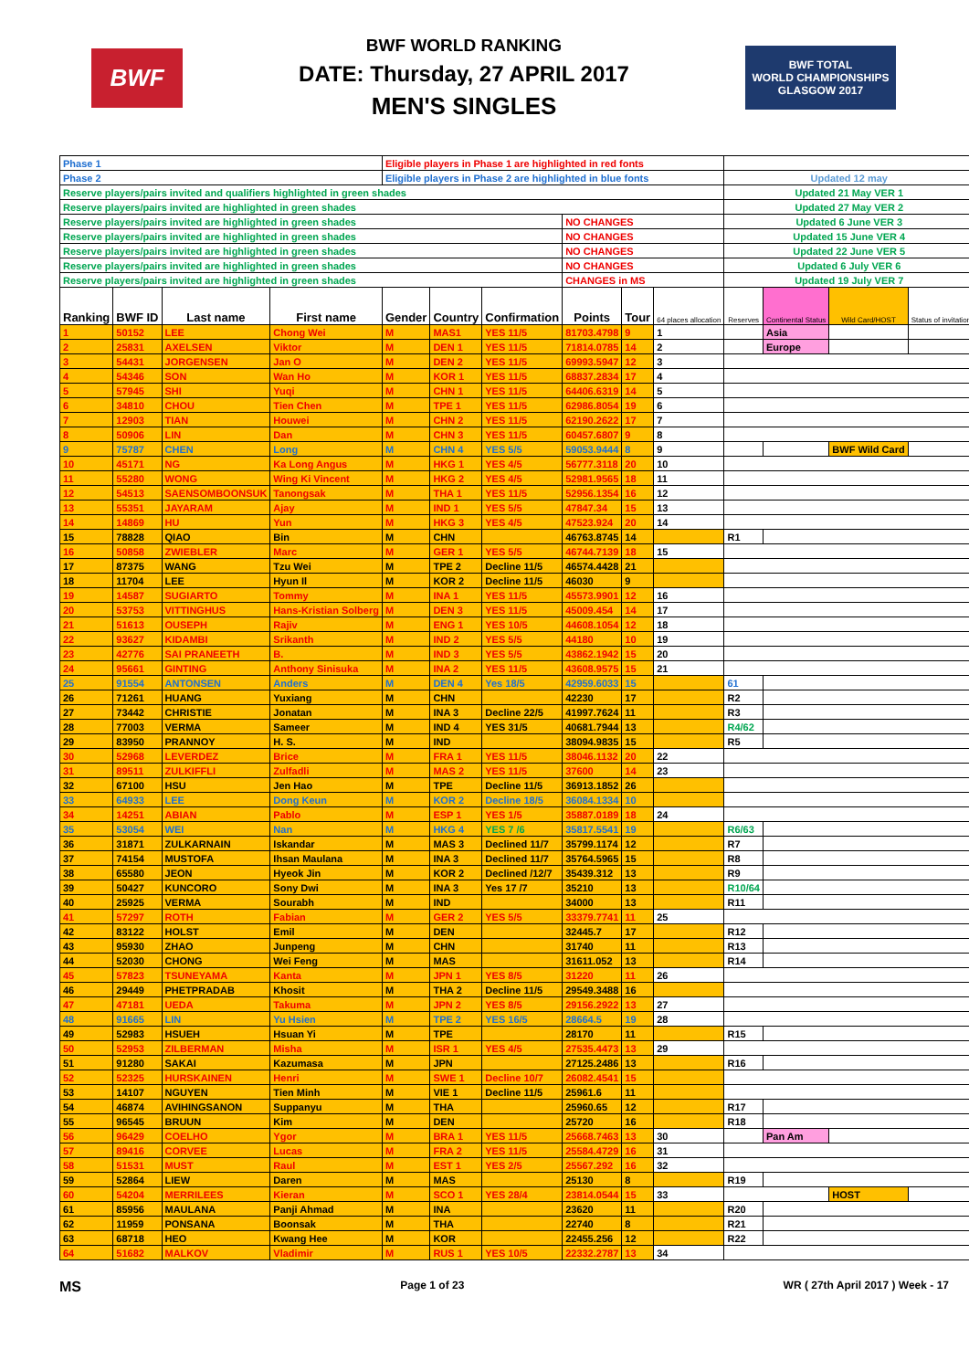BWF
BWF WORLD RANKING
DATE: Thursday, 27 APRIL 2017
MEN'S SINGLES
BWF TOTAL
WORLD CHAMPIONSHIPS
GLASGOW 2017
| Phase 1 | | | | Eligible players in Phase 1 are highlighted in red fonts | | | | | | | | | |
| Phase 2 | | | | Eligible players in Phase 2 are highlighted in blue fonts | | | | | | Updated 12 may | | | |
| Reserve players/pairs invited and qualifiers highlighted in green shades | | | | | | | | | | Updated 21 May VER 1 | | | |
| Reserve players/pairs invited are highlighted in green shades | | | | | | | | | | Updated 27 May VER 2 | | | |
| Reserve players/pairs invited are highlighted in green shades | | | | | | | NO CHANGES | | | Updated 6 June VER 3 | | | |
| Reserve players/pairs invited are highlighted in green shades | | | | | | | NO CHANGES | | | Updated 15 June VER 4 | | | |
| Reserve players/pairs invited are highlighted in green shades | | | | | | | NO CHANGES | | | Updated 22 June VER 5 | | | |
| Reserve players/pairs invited are highlighted in green shades | | | | | | | NO CHANGES | | | Updated 6 July VER 6 | | | |
| Reserve players/pairs invited are highlighted in green shades | | | | | | | CHANGES in MS | | | Updated 19 July VER 7 | | | |
| Ranking | BWF ID | Last name | First name | Gender | Country | Confirmation | Points | Tour | 64 places allocation | Reserves | Continental Status | Wild Card/HOST | Status of invitation |
| 1 | 50152 | LEE | Chong Wei | M | MAS1 | YES 11/5 | 81703.4798 | 9 | 1 | | Asia | | |
| 2 | 25831 | AXELSEN | Viktor | M | DEN 1 | YES 11/5 | 71814.0785 | 14 | 2 | | Europe | | |
| 3 | 54431 | JORGENSEN | Jan O | M | DEN 2 | YES 11/5 | 69993.5947 | 12 | 3 | | | | |
| 4 | 54346 | SON | Wan Ho | M | KOR 1 | YES 11/5 | 68837.2834 | 17 | 4 | | | | |
| 5 | 57945 | SHI | Yuqi | M | CHN 1 | YES 11/5 | 64406.6319 | 14 | 5 | | | | |
| 6 | 34810 | CHOU | Tien Chen | M | TPE 1 | YES 11/5 | 62986.8054 | 19 | 6 | | | | |
| 7 | 12903 | TIAN | Houwei | M | CHN 2 | YES 11/5 | 62190.2622 | 17 | 7 | | | | |
| 8 | 50906 | LIN | Dan | M | CHN 3 | YES 11/5 | 60457.6807 | 9 | 8 | | | | |
| 9 | 75787 | CHEN | Long | M | CHN 4 | YES 5/5 | 59053.9444 | 8 | 9 | | | BWF Wild Card | |
| 10 | 45171 | NG | Ka Long Angus | M | HKG 1 | YES 4/5 | 56777.3118 | 20 | 10 | | | | |
| 11 | 55280 | WONG | Wing Ki Vincent | M | HKG 2 | YES 4/5 | 52981.9565 | 18 | 11 | | | | |
| 12 | 54513 | SAENSOMBOONSUK | Tanongsak | M | THA 1 | YES 11/5 | 52956.1354 | 16 | 12 | | | | |
| 13 | 55351 | JAYARAM | Ajay | M | IND 1 | YES 5/5 | 47847.34 | 15 | 13 | | | | |
| 14 | 14869 | HU | Yun | M | HKG 3 | YES 4/5 | 47523.924 | 20 | 14 | | | | |
| 15 | 78828 | QIAO | Bin | M | CHN | | 46763.8745 | 14 | | R1 | | | |
| 16 | 50858 | ZWIEBLER | Marc | M | GER 1 | YES 5/5 | 46744.7139 | 18 | 15 | | | | |
| 17 | 87375 | WANG | Tzu Wei | M | TPE 2 | Decline 11/5 | 46574.4428 | 21 | | | | | |
| 18 | 11704 | LEE | Hyun Il | M | KOR 2 | Decline 11/5 | 46030 | 9 | | | | | |
| 19 | 14587 | SUGIARTO | Tommy | M | INA 1 | YES 11/5 | 45573.9901 | 12 | 16 | | | | |
| 20 | 53753 | VITTINGHUS | Hans-Kristian Solberg | M | DEN 3 | YES 11/5 | 45009.454 | 14 | 17 | | | | |
| 21 | 51613 | OUSEPH | Rajiv | M | ENG 1 | YES 10/5 | 44608.1054 | 12 | 18 | | | | |
| 22 | 93627 | KIDAMBI | Srikanth | M | IND 2 | YES 5/5 | 44180 | 10 | 19 | | | | |
| 23 | 42776 | SAI PRANEETH | B. | M | IND 3 | YES 5/5 | 43862.1942 | 15 | 20 | | | | |
| 24 | 95661 | GINTING | Anthony Sinisuka | M | INA 2 | YES 11/5 | 43608.9575 | 15 | 21 | | | | |
| 25 | 91554 | ANTONSEN | Anders | M | DEN 4 | Yes 18/5 | 42959.6033 | 15 | | 61 | | | |
| 26 | 71261 | HUANG | Yuxiang | M | CHN | | 42230 | 17 | | R2 | | | |
| 27 | 73442 | CHRISTIE | Jonatan | M | INA 3 | Decline 22/5 | 41997.7624 | 11 | | R3 | | | |
| 28 | 77003 | VERMA | Sameer | M | IND 4 | YES 31/5 | 40681.7944 | 13 | | R4/62 | | | |
| 29 | 83950 | PRANNOY | H. S. | M | IND | | 38094.9835 | 15 | | R5 | | | |
| 30 | 52968 | LEVERDEZ | Brice | M | FRA 1 | YES 11/5 | 38046.1132 | 20 | 22 | | | | |
| 31 | 89511 | ZULKIFFLI | Zulfadli | M | MAS 2 | YES 11/5 | 37600 | 14 | 23 | | | | |
| 32 | 67100 | HSU | Jen Hao | M | TPE | Decline 11/5 | 36913.1852 | 26 | | | | | |
| 33 | 64933 | LEE | Dong Keun | M | KOR 2 | Decline 18/5 | 36084.1334 | 10 | | | | | |
| 34 | 14251 | ABIAN | Pablo | M | ESP 1 | YES 1/5 | 35887.0189 | 18 | 24 | | | | |
| 35 | 53054 | WEI | Nan | M | HKG 4 | YES 7 /6 | 35817.5541 | 19 | | R6/63 | | | |
| 36 | 31871 | ZULKARNAIN | Iskandar | M | MAS 3 | Declined 11/7 | 35799.1174 | 12 | | R7 | | | |
| 37 | 74154 | MUSTOFA | Ihsan Maulana | M | INA 3 | Declined 11/7 | 35764.5965 | 15 | | R8 | | | |
| 38 | 65580 | JEON | Hyeok Jin | M | KOR 2 | Declined /12/7 | 35439.312 | 13 | | R9 | | | |
| 39 | 50427 | KUNCORO | Sony Dwi | M | INA 3 | Yes 17 /7 | 35210 | 13 | | R10/64 | | | |
| 40 | 25925 | VERMA | Sourabh | M | IND | | 34000 | 13 | | R11 | | | |
| 41 | 57297 | ROTH | Fabian | M | GER 2 | YES 5/5 | 33379.7741 | 11 | 25 | | | | |
| 42 | 83122 | HOLST | Emil | M | DEN | | 32445.7 | 17 | | R12 | | | |
| 43 | 95930 | ZHAO | Junpeng | M | CHN | | 31740 | 11 | | R13 | | | |
| 44 | 52030 | CHONG | Wei Feng | M | MAS | | 31611.052 | 13 | | R14 | | | |
| 45 | 57823 | TSUNEYAMA | Kanta | M | JPN 1 | YES 8/5 | 31220 | 11 | 26 | | | | |
| 46 | 29449 | PHETPRADAB | Khosit | M | THA 2 | Decline 11/5 | 29549.3488 | 16 | | | | | |
| 47 | 47181 | UEDA | Takuma | M | JPN 2 | YES 8/5 | 29156.2922 | 13 | 27 | | | | |
| 48 | 91665 | LIN | Yu Hsien | M | TPE 2 | YES 16/5 | 28664.5 | 19 | 28 | | | | |
| 49 | 52983 | HSUEH | Hsuan Yi | M | TPE | | 28170 | 11 | | R15 | | | |
| 50 | 52953 | ZILBERMAN | Misha | M | ISR 1 | YES 4/5 | 27535.4473 | 13 | 29 | | | | |
| 51 | 91280 | SAKAI | Kazumasa | M | JPN | | 27125.2486 | 13 | | R16 | | | |
| 52 | 52325 | HURSKAINEN | Henri | M | SWE 1 | Decline 10/7 | 26082.4541 | 15 | | | | | |
| 53 | 14107 | NGUYEN | Tien Minh | M | VIE 1 | Decline 11/5 | 25961.6 | 11 | | | | | |
| 54 | 46874 | AVIHINGSANON | Suppanyu | M | THA | | 25960.65 | 12 | | R17 | | | |
| 55 | 96545 | BRUUN | Kim | M | DEN | | 25720 | 16 | | R18 | | | |
| 56 | 96429 | COELHO | Ygor | M | BRA 1 | YES 11/5 | 25668.7463 | 13 | 30 | | Pan Am | | |
| 57 | 89416 | CORVEE | Lucas | M | FRA 2 | YES 11/5 | 25584.4729 | 16 | 31 | | | | |
| 58 | 51531 | MUST | Raul | M | EST 1 | YES 2/5 | 25567.292 | 16 | 32 | | | | |
| 59 | 52864 | LIEW | Daren | M | MAS | | 25130 | 8 | | R19 | | | |
| 60 | 54204 | MERRILEES | Kieran | M | SCO 1 | YES 28/4 | 23814.0544 | 15 | 33 | | | HOST | |
| 61 | 85956 | MAULANA | Panji Ahmad | M | INA | | 23620 | 11 | | R20 | | | |
| 62 | 11959 | PONSANA | Boonsak | M | THA | | 22740 | 8 | | R21 | | | |
| 63 | 68718 | HEO | Kwang Hee | M | KOR | | 22455.256 | 12 | | R22 | | | |
| 64 | 51682 | MALKOV | Vladimir | M | RUS 1 | YES 10/5 | 22332.2787 | 13 | 34 | | | | |
MS Page 1 of 23 WR ( 27th April 2017 ) Week - 17